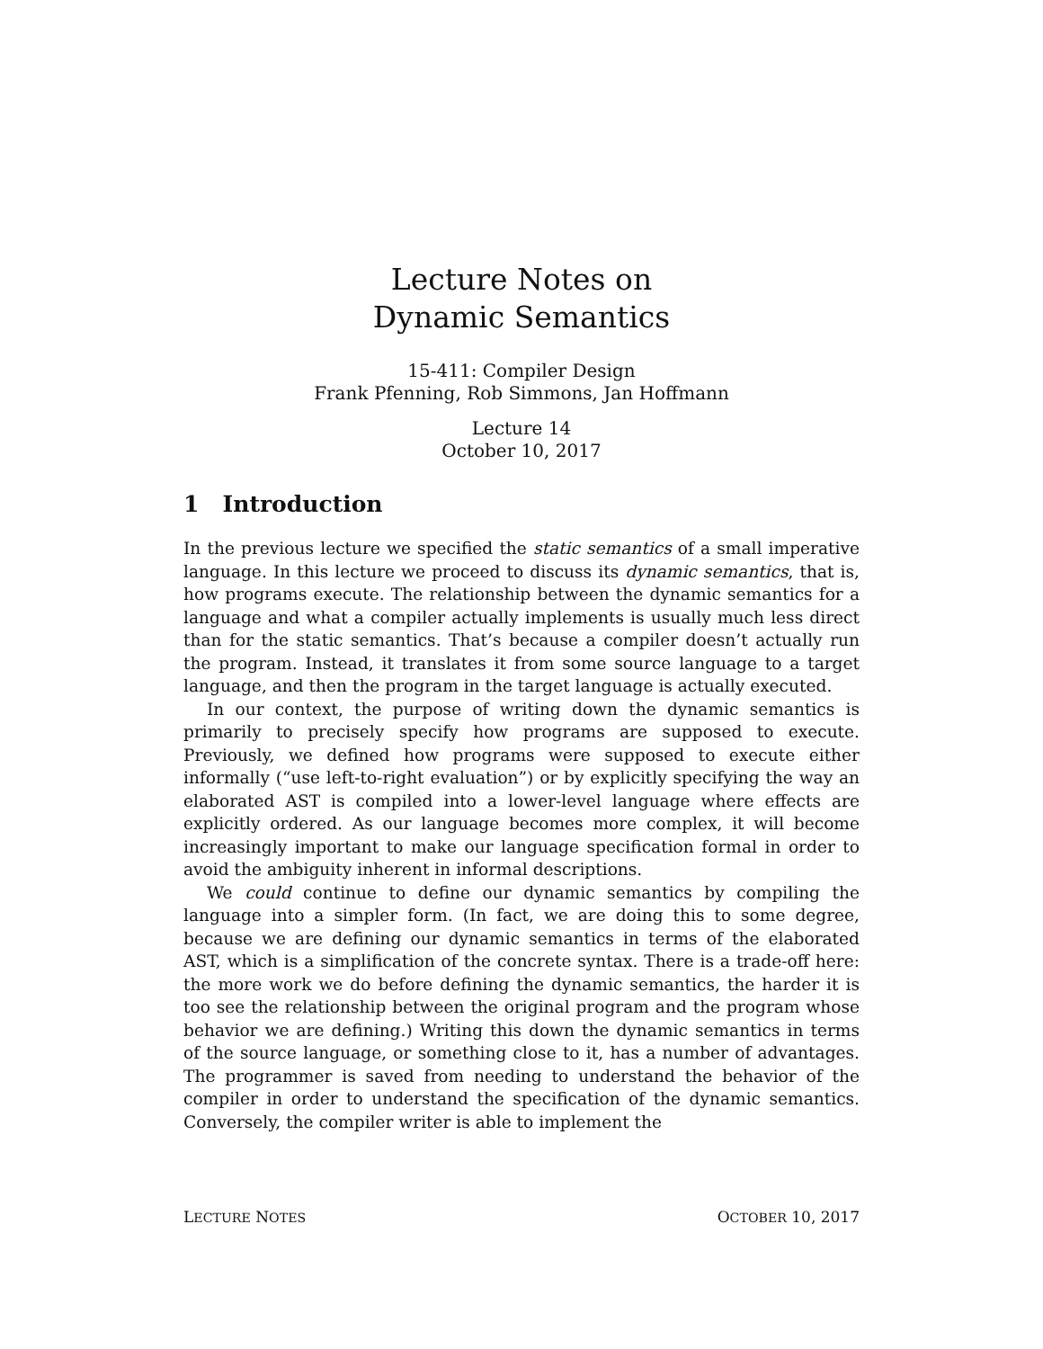Lecture Notes on
Dynamic Semantics
15-411: Compiler Design
Frank Pfenning, Rob Simmons, Jan Hoffmann
Lecture 14
October 10, 2017
1 Introduction
In the previous lecture we specified the static semantics of a small imperative language. In this lecture we proceed to discuss its dynamic semantics, that is, how programs execute. The relationship between the dynamic semantics for a language and what a compiler actually implements is usually much less direct than for the static semantics. That’s because a compiler doesn’t actually run the program. Instead, it translates it from some source language to a target language, and then the program in the target language is actually executed.
In our context, the purpose of writing down the dynamic semantics is primarily to precisely specify how programs are supposed to execute. Previously, we defined how programs were supposed to execute either informally (“use left-to-right evaluation”) or by explicitly specifying the way an elaborated AST is compiled into a lower-level language where effects are explicitly ordered. As our language becomes more complex, it will become increasingly important to make our language specification formal in order to avoid the ambiguity inherent in informal descriptions.
We could continue to define our dynamic semantics by compiling the language into a simpler form. (In fact, we are doing this to some degree, because we are defining our dynamic semantics in terms of the elaborated AST, which is a simplification of the concrete syntax. There is a trade-off here: the more work we do before defining the dynamic semantics, the harder it is too see the relationship between the original program and the program whose behavior we are defining.) Writing this down the dynamic semantics in terms of the source language, or something close to it, has a number of advantages. The programmer is saved from needing to understand the behavior of the compiler in order to understand the specification of the dynamic semantics. Conversely, the compiler writer is able to implement the
LECTURE NOTES OCTOBER 10, 2017